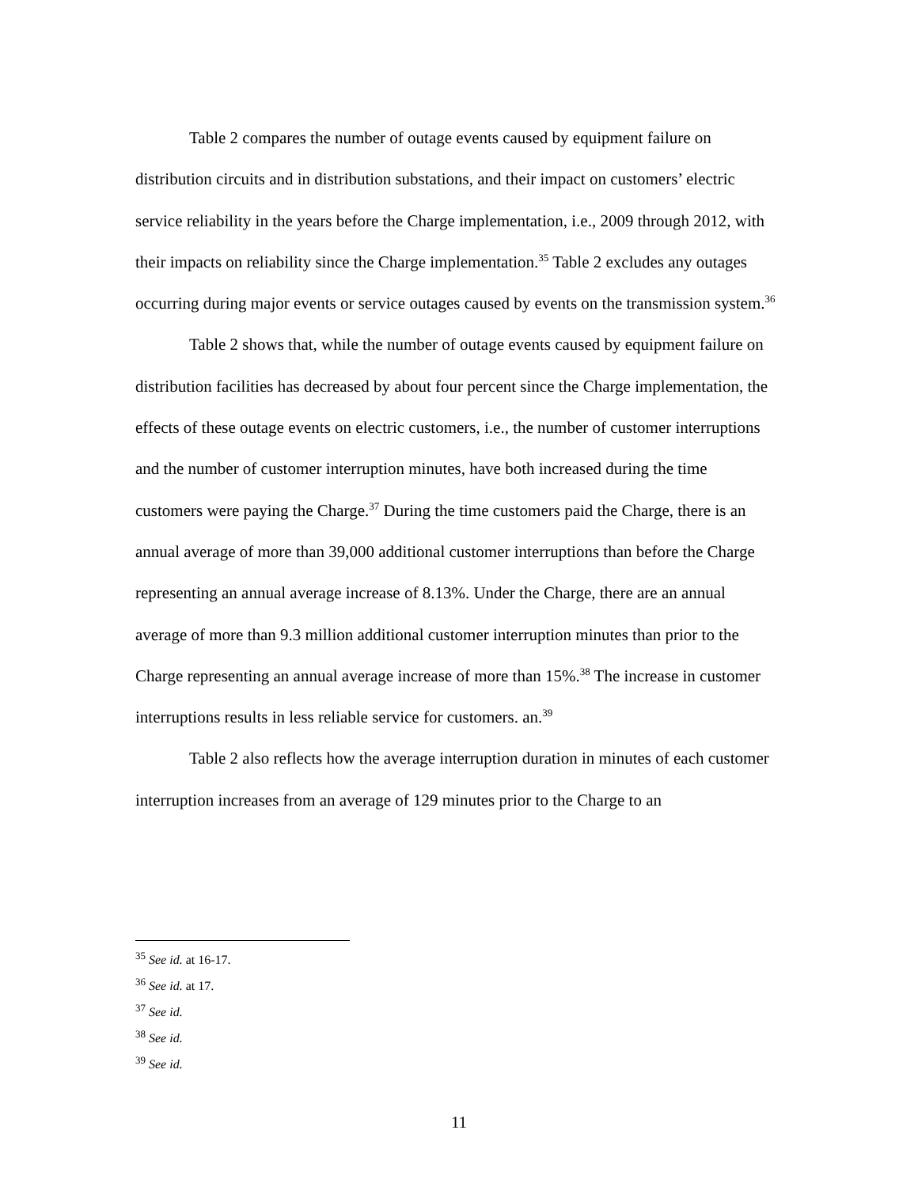Table 2 compares the number of outage events caused by equipment failure on distribution circuits and in distribution substations, and their impact on customers’ electric service reliability in the years before the Charge implementation, i.e., 2009 through 2012, with their impacts on reliability since the Charge implementation.<sup>35</sup> Table 2 excludes any outages occurring during major events or service outages caused by events on the transmission system.<sup>36</sup>
Table 2 shows that, while the number of outage events caused by equipment failure on distribution facilities has decreased by about four percent since the Charge implementation, the effects of these outage events on electric customers, i.e., the number of customer interruptions and the number of customer interruption minutes, have both increased during the time customers were paying the Charge.<sup>37</sup> During the time customers paid the Charge, there is an annual average of more than 39,000 additional customer interruptions than before the Charge representing an annual average increase of 8.13%. Under the Charge, there are an annual average of more than 9.3 million additional customer interruption minutes than prior to the Charge representing an annual average increase of more than 15%.<sup>38</sup> The increase in customer interruptions results in less reliable service for customers. an.<sup>39</sup>
Table 2 also reflects how the average interruption duration in minutes of each customer interruption increases from an average of 129 minutes prior to the Charge to an
<sup>35</sup> See id. at 16-17.
<sup>36</sup> See id. at 17.
<sup>37</sup> See id.
<sup>38</sup> See id.
<sup>39</sup> See id.
11